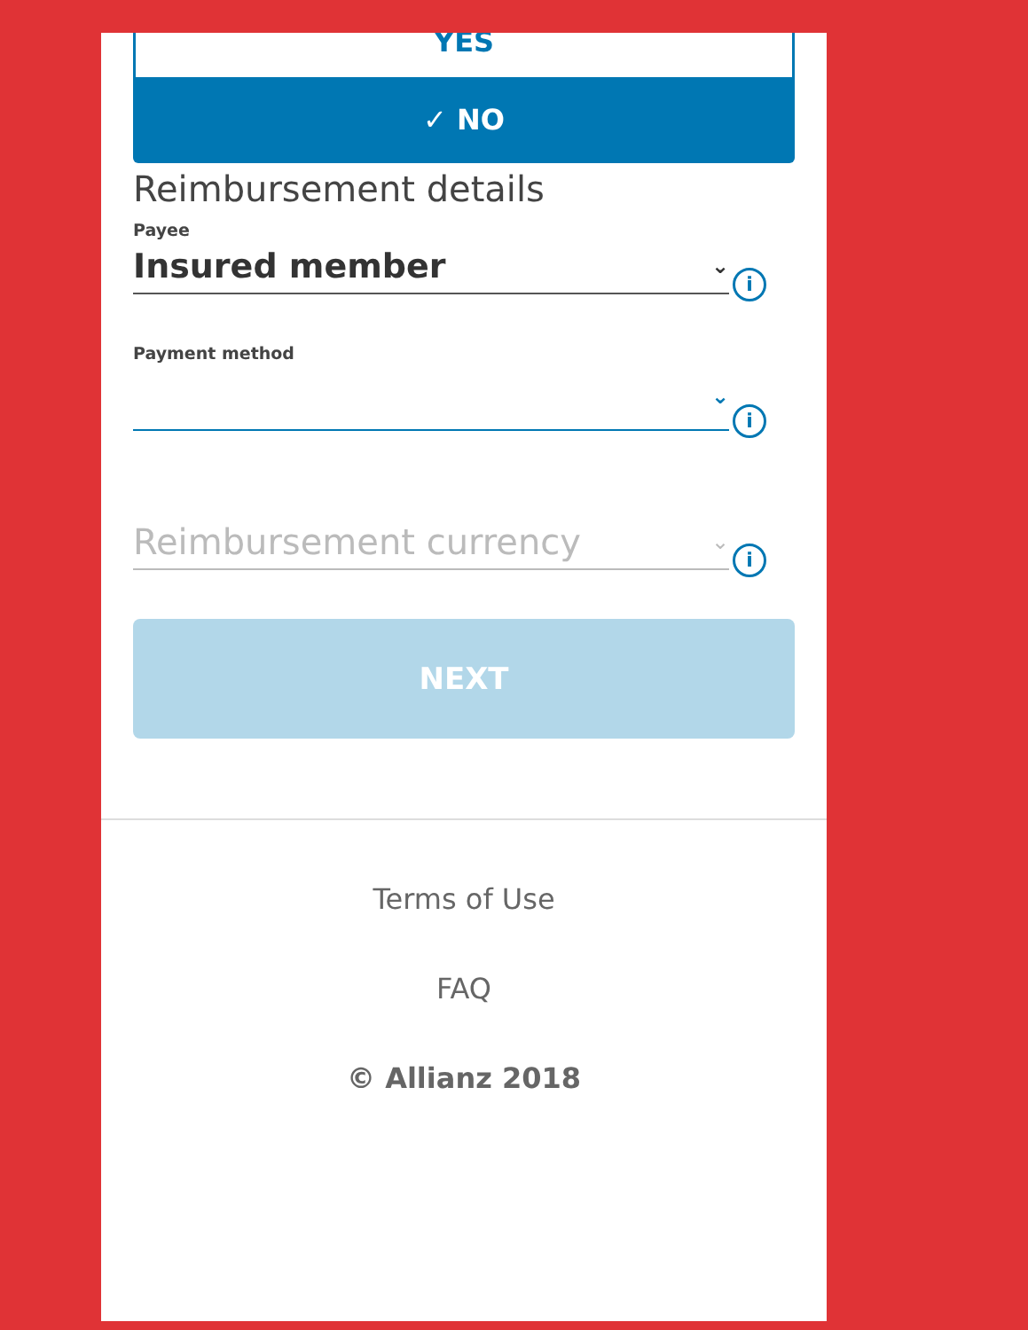YES
✓ NO
Reimbursement details
Payee
Insured member ⌄
i
Payment method
⌄
i
Reimbursement currency ⌄
i
NEXT
Terms of Use
FAQ
© Allianz 2018